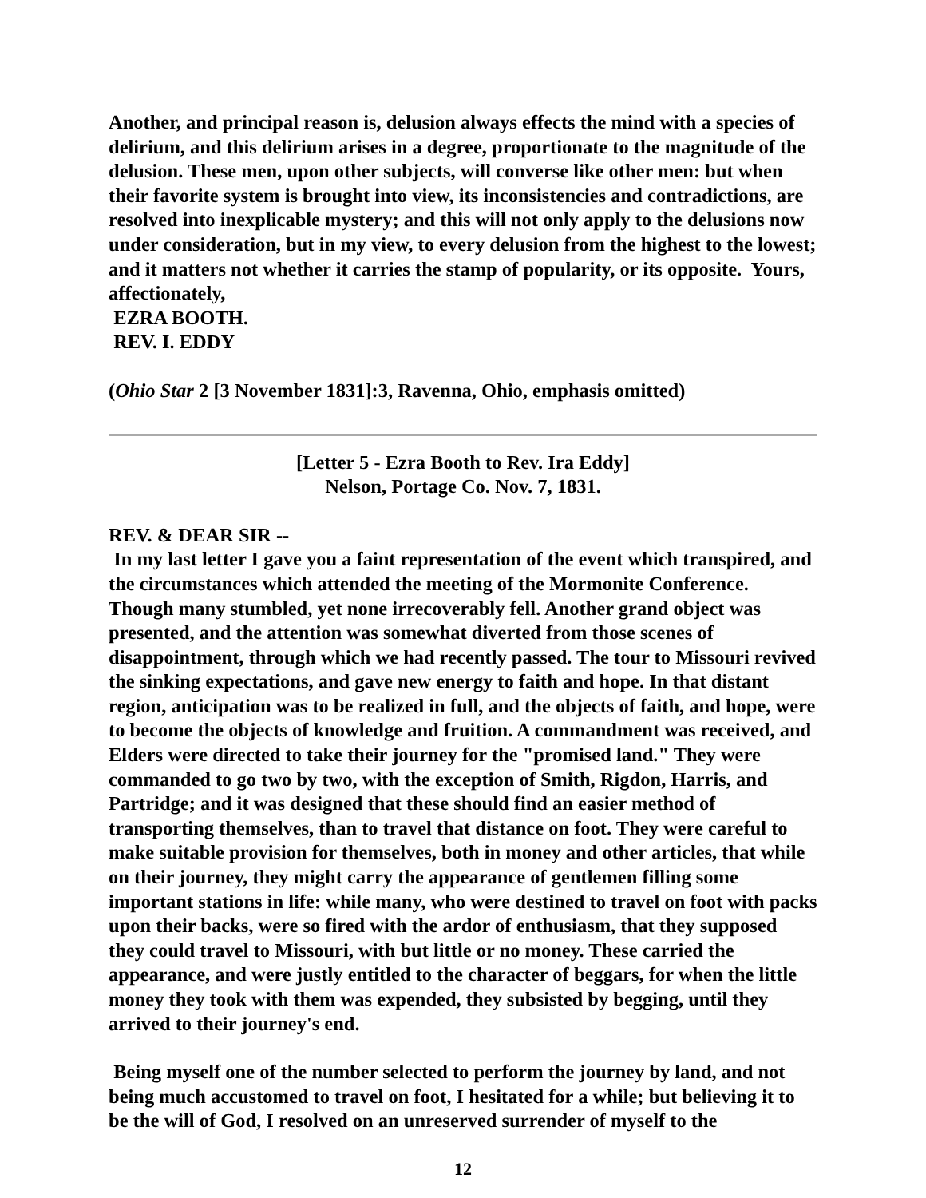Another, and principal reason is, delusion always effects the mind with a species of delirium, and this delirium arises in a degree, proportionate to the magnitude of the delusion. These men, upon other subjects, will converse like other men: but when their favorite system is brought into view, its inconsistencies and contradictions, are resolved into inexplicable mystery; and this will not only apply to the delusions now under consideration, but in my view, to every delusion from the highest to the lowest; and it matters not whether it carries the stamp of popularity, or its opposite. Yours, affectionately,
EZRA BOOTH.
REV. I. EDDY
(Ohio Star 2 [3 November 1831]:3, Ravenna, Ohio, emphasis omitted)
[Letter 5 - Ezra Booth to Rev. Ira Eddy]
Nelson, Portage Co. Nov. 7, 1831.
REV. & DEAR SIR --
In my last letter I gave you a faint representation of the event which transpired, and the circumstances which attended the meeting of the Mormonite Conference. Though many stumbled, yet none irrecoverably fell. Another grand object was presented, and the attention was somewhat diverted from those scenes of disappointment, through which we had recently passed. The tour to Missouri revived the sinking expectations, and gave new energy to faith and hope. In that distant region, anticipation was to be realized in full, and the objects of faith, and hope, were to become the objects of knowledge and fruition. A commandment was received, and Elders were directed to take their journey for the "promised land." They were commanded to go two by two, with the exception of Smith, Rigdon, Harris, and Partridge; and it was designed that these should find an easier method of transporting themselves, than to travel that distance on foot. They were careful to make suitable provision for themselves, both in money and other articles, that while on their journey, they might carry the appearance of gentlemen filling some important stations in life: while many, who were destined to travel on foot with packs upon their backs, were so fired with the ardor of enthusiasm, that they supposed they could travel to Missouri, with but little or no money. These carried the appearance, and were justly entitled to the character of beggars, for when the little money they took with them was expended, they subsisted by begging, until they arrived to their journey's end.
Being myself one of the number selected to perform the journey by land, and not being much accustomed to travel on foot, I hesitated for a while; but believing it to be the will of God, I resolved on an unreserved surrender of myself to the
12